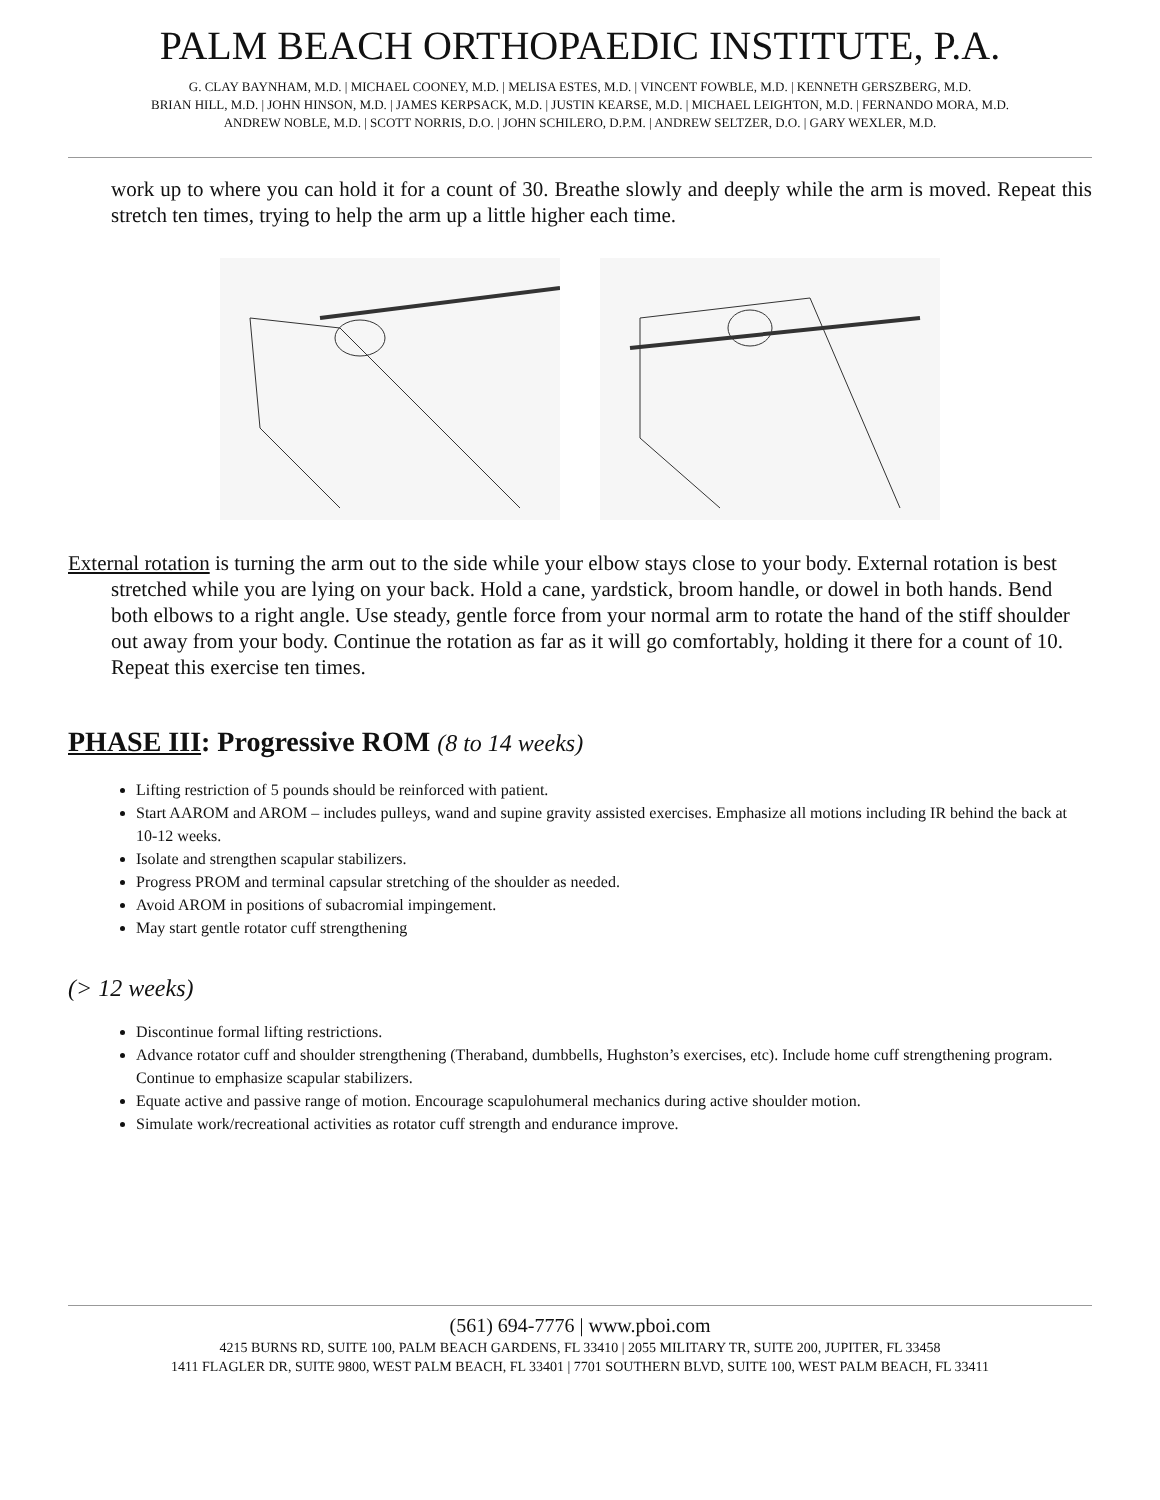PALM BEACH ORTHOPAEDIC INSTITUTE, P.A.
G. CLAY BAYNHAM, M.D. | MICHAEL COONEY, M.D. | MELISA ESTES, M.D. | VINCENT FOWBLE, M.D. | KENNETH GERSZBERG, M.D.
BRIAN HILL, M.D. | JOHN HINSON, M.D. | JAMES KERPSACK, M.D. | JUSTIN KEARSE, M.D. | MICHAEL LEIGHTON, M.D. | FERNANDO MORA, M.D.
ANDREW NOBLE, M.D. | SCOTT NORRIS, D.O. | JOHN SCHILERO, D.P.M. | ANDREW SELTZER, D.O. | GARY WEXLER, M.D.
work up to where you can hold it for a count of 30. Breathe slowly and deeply while the arm is moved. Repeat this stretch ten times, trying to help the arm up a little higher each time.
External rotation is turning the arm out to the side while your elbow stays close to your body. External rotation is best stretched while you are lying on your back. Hold a cane, yardstick, broom handle, or dowel in both hands. Bend both elbows to a right angle. Use steady, gentle force from your normal arm to rotate the hand of the stiff shoulder out away from your body. Continue the rotation as far as it will go comfortably, holding it there for a count of 10. Repeat this exercise ten times.
PHASE III: Progressive ROM (8 to 14 weeks)
Lifting restriction of 5 pounds should be reinforced with patient.
Start AAROM and AROM – includes pulleys, wand and supine gravity assisted exercises. Emphasize all motions including IR behind the back at 10-12 weeks.
Isolate and strengthen scapular stabilizers.
Progress PROM and terminal capsular stretching of the shoulder as needed.
Avoid AROM in positions of subacromial impingement.
May start gentle rotator cuff strengthening
(> 12 weeks)
Discontinue formal lifting restrictions.
Advance rotator cuff and shoulder strengthening (Theraband, dumbbells, Hughston’s exercises, etc). Include home cuff strengthening program. Continue to emphasize scapular stabilizers.
Equate active and passive range of motion. Encourage scapulohumeral mechanics during active shoulder motion.
Simulate work/recreational activities as rotator cuff strength and endurance improve.
(561) 694-7776 | www.pboi.com
4215 BURNS RD, SUITE 100, PALM BEACH GARDENS, FL 33410 | 2055 MILITARY TR, SUITE 200, JUPITER, FL 33458
1411 FLAGLER DR, SUITE 9800, WEST PALM BEACH, FL 33401 | 7701 SOUTHERN BLVD, SUITE 100, WEST PALM BEACH, FL 33411